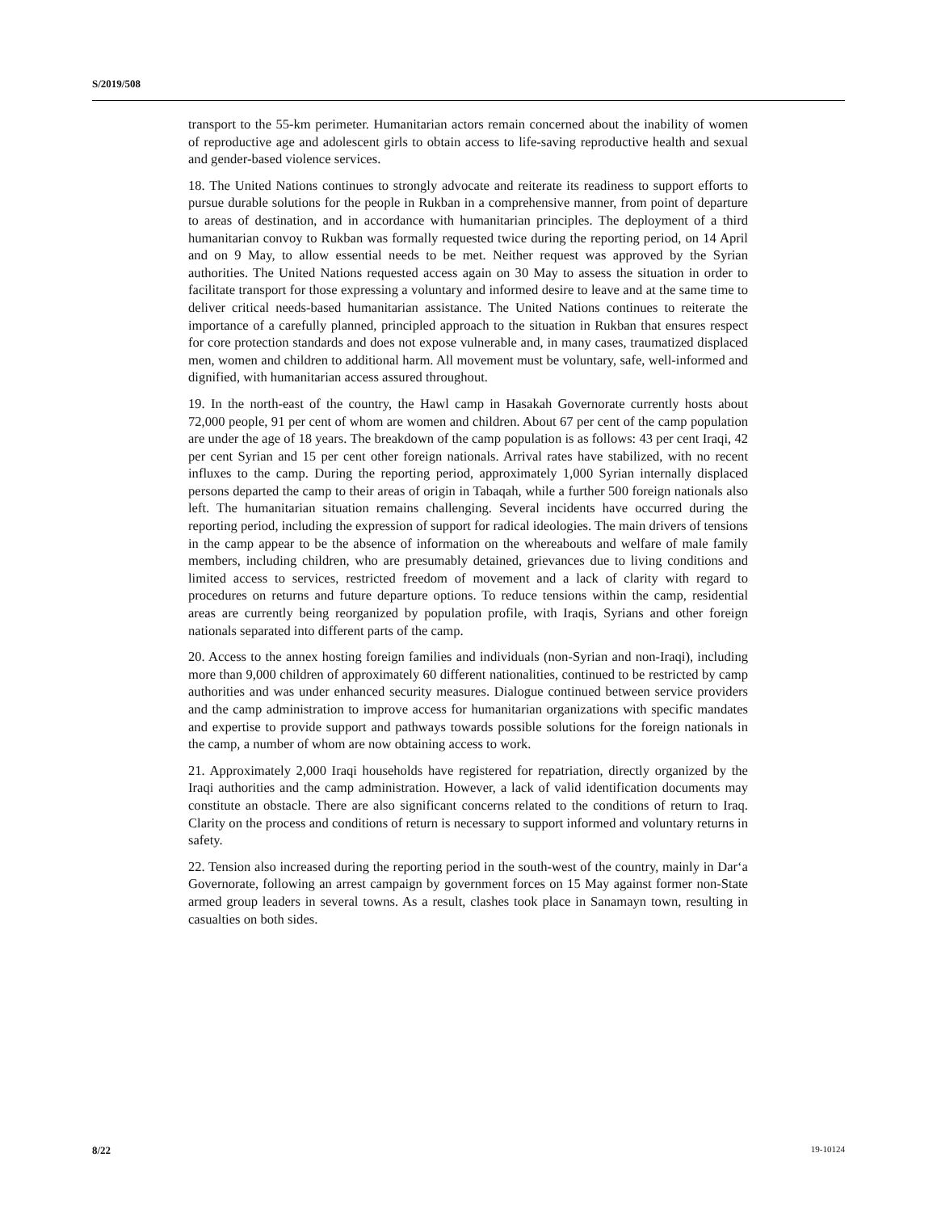S/2019/508
transport to the 55-km perimeter. Humanitarian actors remain concerned about the inability of women of reproductive age and adolescent girls to obtain access to life-saving reproductive health and sexual and gender-based violence services.
18. The United Nations continues to strongly advocate and reiterate its readiness to support efforts to pursue durable solutions for the people in Rukban in a comprehensive manner, from point of departure to areas of destination, and in accordance with humanitarian principles. The deployment of a third humanitarian convoy to Rukban was formally requested twice during the reporting period, on 14 April and on 9 May, to allow essential needs to be met. Neither request was approved by the Syrian authorities. The United Nations requested access again on 30 May to assess the situation in order to facilitate transport for those expressing a voluntary and informed desire to leave and at the same time to deliver critical needs-based humanitarian assistance. The United Nations continues to reiterate the importance of a carefully planned, principled approach to the situation in Rukban that ensures respect for core protection standards and does not expose vulnerable and, in many cases, traumatized displaced men, women and children to additional harm. All movement must be voluntary, safe, well-informed and dignified, with humanitarian access assured throughout.
19. In the north-east of the country, the Hawl camp in Hasakah Governorate currently hosts about 72,000 people, 91 per cent of whom are women and children. About 67 per cent of the camp population are under the age of 18 years. The breakdown of the camp population is as follows: 43 per cent Iraqi, 42 per cent Syrian and 15 per cent other foreign nationals. Arrival rates have stabilized, with no recent influxes to the camp. During the reporting period, approximately 1,000 Syrian internally displaced persons departed the camp to their areas of origin in Tabaqah, while a further 500 foreign nationals also left. The humanitarian situation remains challenging. Several incidents have occurred during the reporting period, including the expression of support for radical ideologies. The main drivers of tensions in the camp appear to be the absence of information on the whereabouts and welfare of male family members, including children, who are presumably detained, grievances due to living conditions and limited access to services, restricted freedom of movement and a lack of clarity with regard to procedures on returns and future departure options. To reduce tensions within the camp, residential areas are currently being reorganized by population profile, with Iraqis, Syrians and other foreign nationals separated into different parts of the camp.
20. Access to the annex hosting foreign families and individuals (non-Syrian and non-Iraqi), including more than 9,000 children of approximately 60 different nationalities, continued to be restricted by camp authorities and was under enhanced security measures. Dialogue continued between service providers and the camp administration to improve access for humanitarian organizations with specific mandates and expertise to provide support and pathways towards possible solutions for the foreign nationals in the camp, a number of whom are now obtaining access to work.
21. Approximately 2,000 Iraqi households have registered for repatriation, directly organized by the Iraqi authorities and the camp administration. However, a lack of valid identification documents may constitute an obstacle. There are also significant concerns related to the conditions of return to Iraq. Clarity on the process and conditions of return is necessary to support informed and voluntary returns in safety.
22. Tension also increased during the reporting period in the south-west of the country, mainly in Dar‘a Governorate, following an arrest campaign by government forces on 15 May against former non-State armed group leaders in several towns. As a result, clashes took place in Sanamayn town, resulting in casualties on both sides.
8/22 19-10124